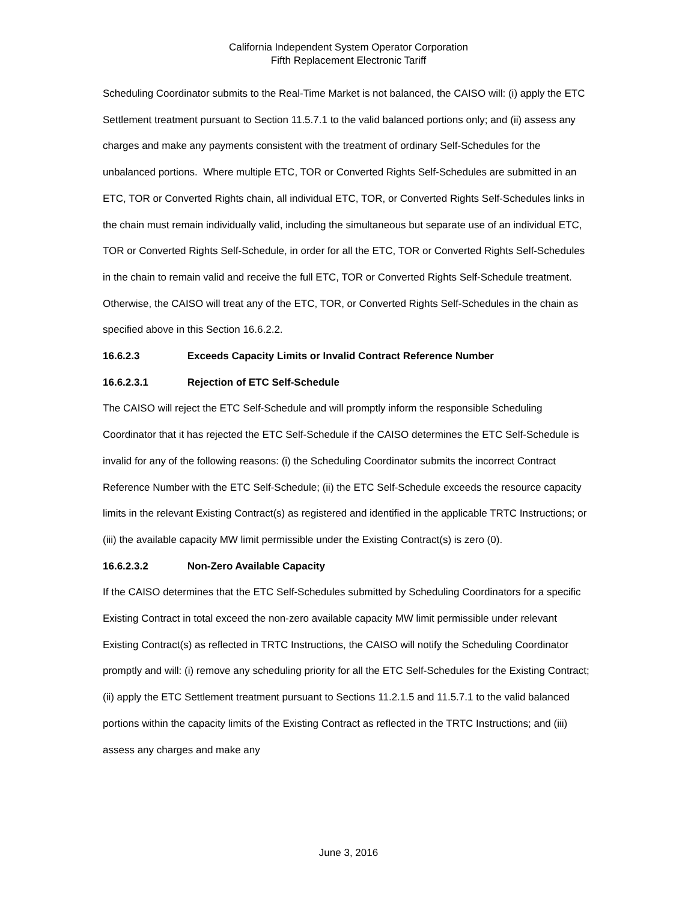California Independent System Operator Corporation
Fifth Replacement Electronic Tariff
Scheduling Coordinator submits to the Real-Time Market is not balanced, the CAISO will: (i) apply the ETC Settlement treatment pursuant to Section 11.5.7.1 to the valid balanced portions only; and (ii) assess any charges and make any payments consistent with the treatment of ordinary Self-Schedules for the unbalanced portions. Where multiple ETC, TOR or Converted Rights Self-Schedules are submitted in an ETC, TOR or Converted Rights chain, all individual ETC, TOR, or Converted Rights Self-Schedules links in the chain must remain individually valid, including the simultaneous but separate use of an individual ETC, TOR or Converted Rights Self-Schedule, in order for all the ETC, TOR or Converted Rights Self-Schedules in the chain to remain valid and receive the full ETC, TOR or Converted Rights Self-Schedule treatment. Otherwise, the CAISO will treat any of the ETC, TOR, or Converted Rights Self-Schedules in the chain as specified above in this Section 16.6.2.2.
16.6.2.3 Exceeds Capacity Limits or Invalid Contract Reference Number
16.6.2.3.1 Rejection of ETC Self-Schedule
The CAISO will reject the ETC Self-Schedule and will promptly inform the responsible Scheduling Coordinator that it has rejected the ETC Self-Schedule if the CAISO determines the ETC Self-Schedule is invalid for any of the following reasons: (i) the Scheduling Coordinator submits the incorrect Contract Reference Number with the ETC Self-Schedule; (ii) the ETC Self-Schedule exceeds the resource capacity limits in the relevant Existing Contract(s) as registered and identified in the applicable TRTC Instructions; or (iii) the available capacity MW limit permissible under the Existing Contract(s) is zero (0).
16.6.2.3.2 Non-Zero Available Capacity
If the CAISO determines that the ETC Self-Schedules submitted by Scheduling Coordinators for a specific Existing Contract in total exceed the non-zero available capacity MW limit permissible under relevant Existing Contract(s) as reflected in TRTC Instructions, the CAISO will notify the Scheduling Coordinator promptly and will: (i) remove any scheduling priority for all the ETC Self-Schedules for the Existing Contract; (ii) apply the ETC Settlement treatment pursuant to Sections 11.2.1.5 and 11.5.7.1 to the valid balanced portions within the capacity limits of the Existing Contract as reflected in the TRTC Instructions; and (iii) assess any charges and make any
June 3, 2016